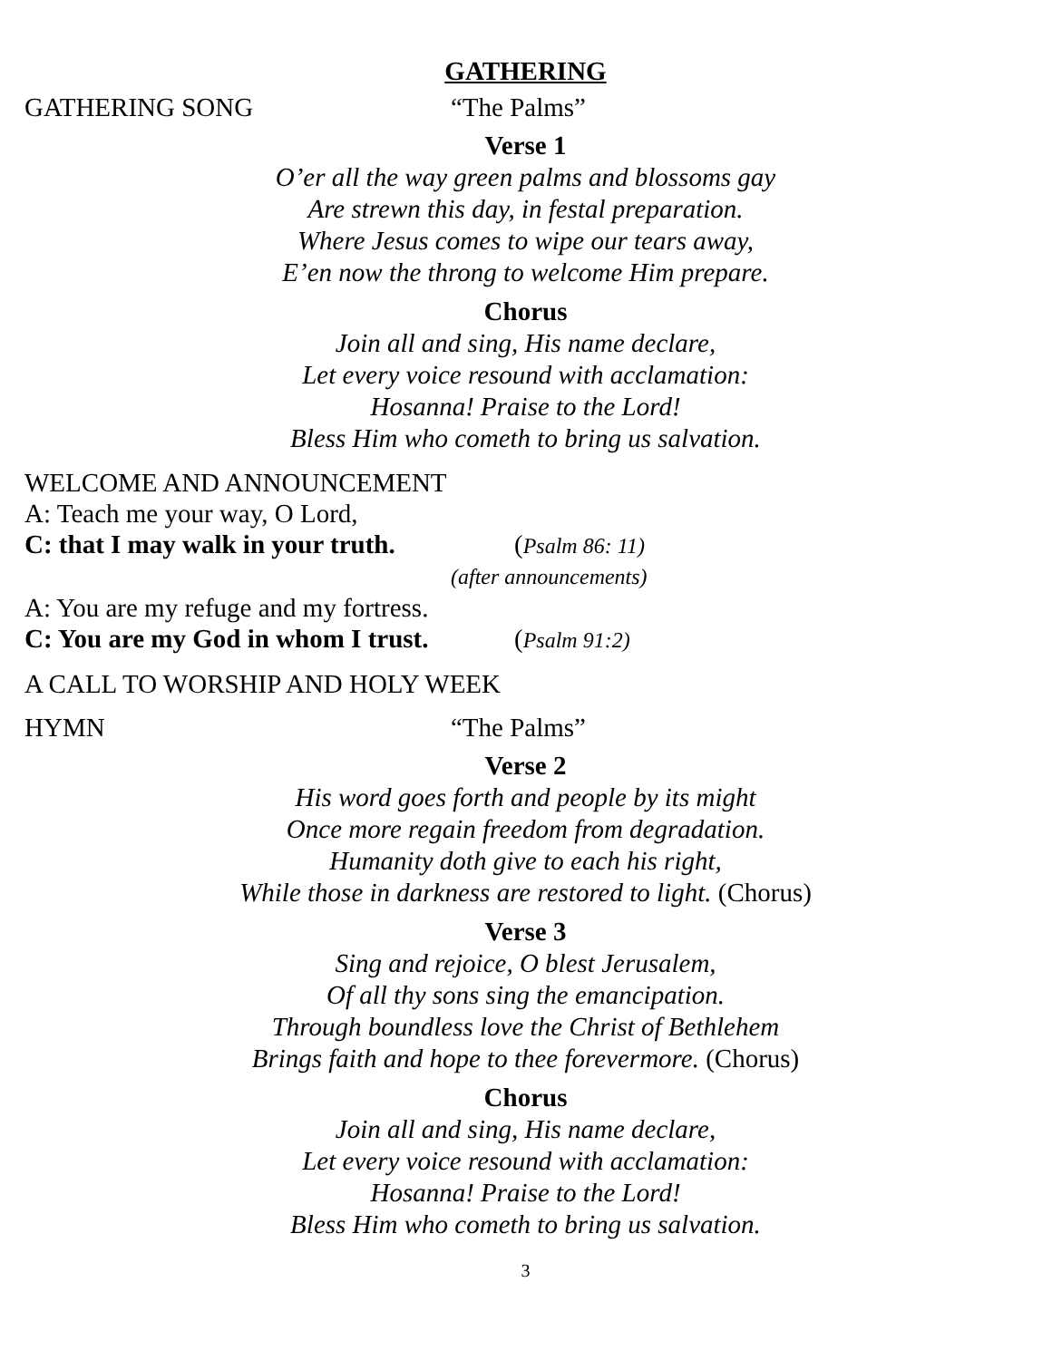GATHERING
GATHERING SONG “The Palms”
Verse 1
O’er all the way green palms and blossoms gay
Are strewn this day, in festal preparation.
Where Jesus comes to wipe our tears away,
E’en now the throng to welcome Him prepare.
Chorus
Join all and sing, His name declare,
Let every voice resound with acclamation:
Hosanna! Praise to the Lord!
Bless Him who cometh to bring us salvation.
WELCOME AND ANNOUNCEMENT
A: Teach me your way, O Lord,
C: that I may walk in your truth. (Psalm 86: 11)
(after announcements)
A: You are my refuge and my fortress.
C: You are my God in whom I trust. (Psalm 91:2)
A CALL TO WORSHIP AND HOLY WEEK
HYMN “The Palms”
Verse 2
His word goes forth and people by its might
Once more regain freedom from degradation.
Humanity doth give to each his right,
While those in darkness are restored to light. (Chorus)
Verse 3
Sing and rejoice, O blest Jerusalem,
Of all thy sons sing the emancipation.
Through boundless love the Christ of Bethlehem
Brings faith and hope to thee forevermore. (Chorus)
Chorus
Join all and sing, His name declare,
Let every voice resound with acclamation:
Hosanna! Praise to the Lord!
Bless Him who cometh to bring us salvation.
3